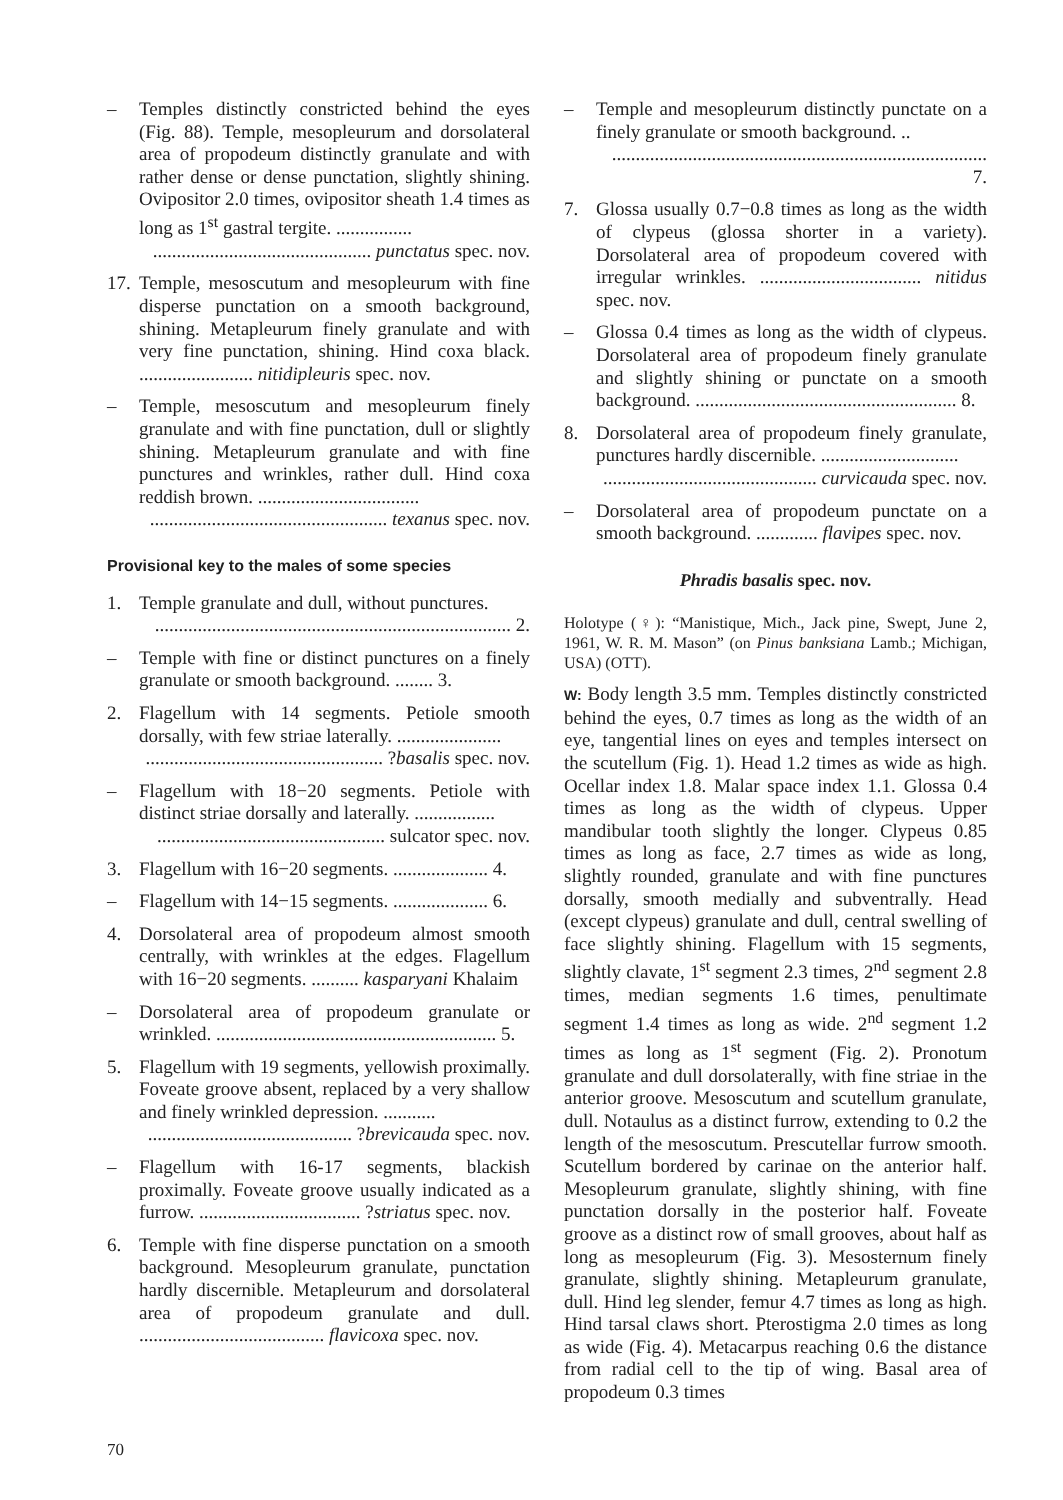– Temples distinctly constricted behind the eyes (Fig. 88). Temple, mesopleurum and dorsolateral area of propodeum distinctly granulate and with rather dense or dense punctation, slightly shining. Ovipositor 2.0 times, ovipositor sheath 1.4 times as long as 1<sup>st</sup> gastral tergite. ................
.............................................. punctatus spec. nov.
17.
Temple, mesoscutum and mesopleurum with fine disperse punctation on a smooth background, shining. Metapleurum finely granulate and with very fine punctation, shining. Hind coxa black. ........................ nitidipleuris spec. nov.
– Temple, mesoscutum and mesopleurum finely granulate and with fine punctation, dull or slightly shining. Metapleurum granulate and with fine punctures and wrinkles, rather dull. Hind coxa reddish brown. ..................................
.................................................. texanus spec. nov.
Provisional key to the males of some species
1. Temple granulate and dull, without punctures.
........................................................................... 2.
– Temple with fine or distinct punctures on a finely granulate or smooth background. ........ 3.
2. Flagellum with 14 segments. Petiole smooth dorsally, with few striae laterally. ......................
.................................................. ?basalis spec. nov.
– Flagellum with 18−20 segments. Petiole with distinct striae dorsally and laterally. .................
................................................ sulcator spec. nov.
3. Flagellum with 16−20 segments. .................... 4.
– Flagellum with 14−15 segments. .................... 6.
4. Dorsolateral area of propodeum almost smooth centrally, with wrinkles at the edges. Flagellum with 16−20 segments. .......... kasparyani Khalaim
– Dorsolateral area of propodeum granulate or wrinkled. ........................................................... 5.
5. Flagellum with 19 segments, yellowish proximally. Foveate groove absent, replaced by a very shallow and finely wrinkled depression. ...........
........................................... ?brevicauda spec. nov.
– Flagellum with 16-17 segments, blackish proximally. Foveate groove usually indicated as a furrow. .................................. ?striatus spec. nov.
6. Temple with fine disperse punctation on a smooth background. Mesopleurum granulate, punctation hardly discernible. Metapleurum and dorsolateral area of propodeum granulate and dull. ....................................... flavicoxa spec. nov.
– Temple and mesopleurum distinctly punctate on a finely granulate or smooth background. ..
............................................................................... 7.
7. Glossa usually 0.7−0.8 times as long as the width of clypeus (glossa shorter in a variety). Dorsolateral area of propodeum covered with irregular wrinkles. .................................. nitidus spec. nov.
– Glossa 0.4 times as long as the width of clypeus. Dorsolateral area of propodeum finely granulate and slightly shining or punctate on a smooth background. ....................................................... 8.
8. Dorsolateral area of propodeum finely granulate, punctures hardly discernible. .............................
............................................. curvicauda spec. nov.
– Dorsolateral area of propodeum punctate on a smooth background. ............. flavipes spec. nov.
Phradis basalis spec. nov.
Holotype (♀): “Manistique, Mich., Jack pine, Swept, June 2, 1961, W. R. M. Mason” (on Pinus banksiana Lamb.; Michigan, USA) (OTT).
W: Body length 3.5 mm. Temples distinctly constricted behind the eyes, 0.7 times as long as the width of an eye, tangential lines on eyes and temples intersect on the scutellum (Fig. 1). Head 1.2 times as wide as high. Ocellar index 1.8. Malar space index 1.1. Glossa 0.4 times as long as the width of clypeus. Upper mandibular tooth slightly the longer. Clypeus 0.85 times as long as face, 2.7 times as wide as long, slightly rounded, granulate and with fine punctures dorsally, smooth medially and subventrally. Head (except clypeus) granulate and dull, central swelling of face slightly shining. Flagellum with 15 segments, slightly clavate, 1<sup>st</sup> segment 2.3 times, 2<sup>nd</sup> segment 2.8 times, median segments 1.6 times, penultimate segment 1.4 times as long as wide. 2<sup>nd</sup> segment 1.2 times as long as 1<sup>st</sup> segment (Fig. 2). Pronotum granulate and dull dorsolaterally, with fine striae in the anterior groove. Mesoscutum and scutellum granulate, dull. Notaulus as a distinct furrow, extending to 0.2 the length of the mesoscutum. Prescutellar furrow smooth. Scutellum bordered by carinae on the anterior half. Mesopleurum granulate, slightly shining, with fine punctation dorsally in the posterior half. Foveate groove as a distinct row of small grooves, about half as long as mesopleurum (Fig. 3). Mesosternum finely granulate, slightly shining. Metapleurum granulate, dull. Hind leg slender, femur 4.7 times as long as high. Hind tarsal claws short. Pterostigma 2.0 times as long as wide (Fig. 4). Metacarpus reaching 0.6 the distance from radial cell to the tip of wing. Basal area of propodeum 0.3 times
70